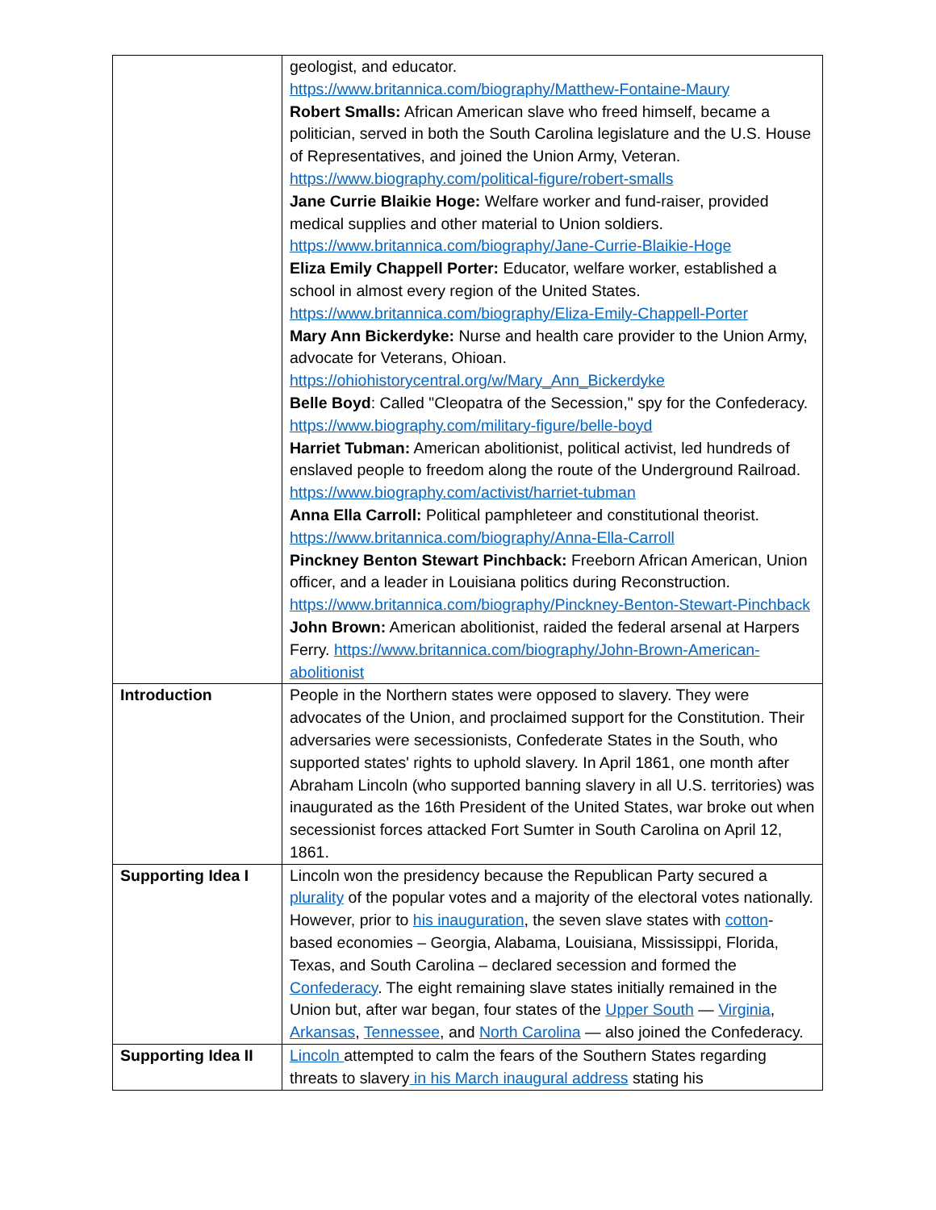| | geologist, and educator. https://www.britannica.com/biography/Matthew-Fontaine-Maury Robert Smalls: African American slave who freed himself, became a politician, served in both the South Carolina legislature and the U.S. House of Representatives, and joined the Union Army, Veteran. https://www.biography.com/political-figure/robert-smalls Jane Currie Blaikie Hoge: Welfare worker and fund-raiser, provided medical supplies and other material to Union soldiers. https://www.britannica.com/biography/Jane-Currie-Blaikie-Hoge Eliza Emily Chappell Porter: Educator, welfare worker, established a school in almost every region of the United States. https://www.britannica.com/biography/Eliza-Emily-Chappell-Porter Mary Ann Bickerdyke: Nurse and health care provider to the Union Army, advocate for Veterans, Ohioan. https://ohiohistorycentral.org/w/Mary_Ann_Bickerdyke Belle Boyd : Called "Cleopatra of the Secession," spy for the Confederacy. https://www.biography.com/military-figure/belle-boyd Harriet Tubman: American abolitionist, political activist, led hundreds of enslaved people to freedom along the route of the Underground Railroad. https://www.biography.com/activist/harriet-tubman Anna Ella Carroll: Political pamphleteer and constitutional theorist. https://www.britannica.com/biography/Anna-Ella-Carroll Pinckney Benton Stewart Pinchback: Freeborn African American, Union officer, and a leader in Louisiana politics during Reconstruction. https://www.britannica.com/biography/Pinckney-Benton-Stewart-Pinchback John Brown: American abolitionist, raided the federal arsenal at Harpers Ferry. https://www.britannica.com/biography/John-Brown-American-abolitionist |
| Introduction | People in the Northern states were opposed to slavery. They were advocates of the Union, and proclaimed support for the Constitution. Their adversaries were secessionists, Confederate States in the South, who supported states' rights to uphold slavery. In April 1861, one month after Abraham Lincoln (who supported banning slavery in all U.S. territories) was inaugurated as the 16th President of the United States, war broke out when secessionist forces attacked Fort Sumter in South Carolina on April 12, 1861. |
| Supporting Idea I | Lincoln won the presidency because the Republican Party secured a plurality of the popular votes and a majority of the electoral votes nationally. However, prior to his inauguration , the seven slave states with cotton -based economies – Georgia, Alabama, Louisiana, Mississippi, Florida, Texas, and South Carolina – declared secession and formed the Confederacy . The eight remaining slave states initially remained in the Union but, after war began, four states of the Upper South — Virginia , Arkansas , Tennessee , and North Carolina — also joined the Confederacy. |
| Supporting Idea II | Lincoln attempted to calm the fears of the Southern States regarding threats to slavery in his March inaugural address stating his |